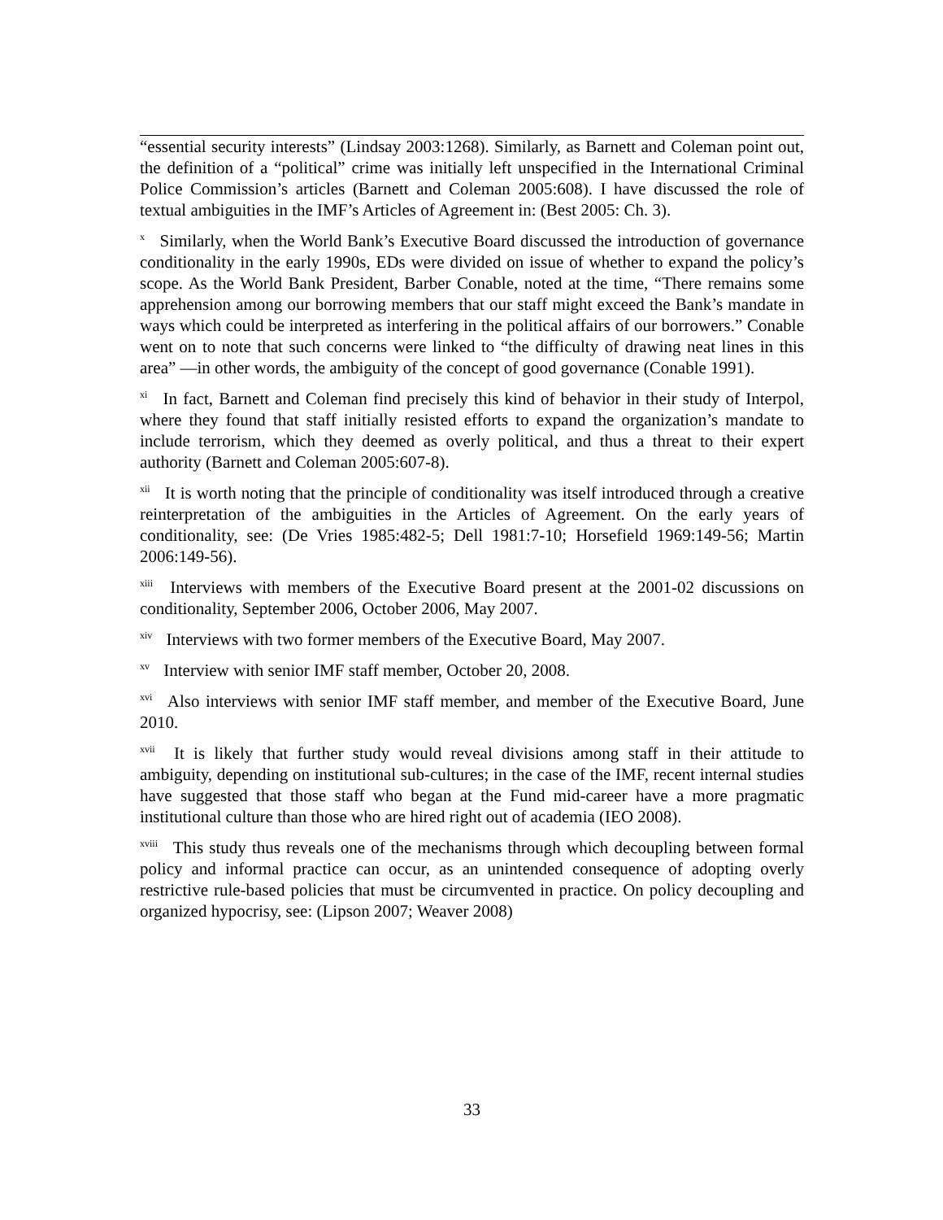“essential security interests” (Lindsay 2003:1268). Similarly, as Barnett and Coleman point out, the definition of a “political” crime was initially left unspecified in the International Criminal Police Commission’s articles (Barnett and Coleman 2005:608). I have discussed the role of textual ambiguities in the IMF’s Articles of Agreement in: (Best 2005: Ch. 3).
<sup>x</sup> Similarly, when the World Bank’s Executive Board discussed the introduction of governance conditionality in the early 1990s, EDs were divided on issue of whether to expand the policy’s scope. As the World Bank President, Barber Conable, noted at the time, “There remains some apprehension among our borrowing members that our staff might exceed the Bank’s mandate in ways which could be interpreted as interfering in the political affairs of our borrowers.” Conable went on to note that such concerns were linked to “the difficulty of drawing neat lines in this area” —in other words, the ambiguity of the concept of good governance (Conable 1991).
<sup>xi</sup> In fact, Barnett and Coleman find precisely this kind of behavior in their study of Interpol, where they found that staff initially resisted efforts to expand the organization’s mandate to include terrorism, which they deemed as overly political, and thus a threat to their expert authority (Barnett and Coleman 2005:607-8).
<sup>xii</sup> It is worth noting that the principle of conditionality was itself introduced through a creative reinterpretation of the ambiguities in the Articles of Agreement. On the early years of conditionality, see: (De Vries 1985:482-5; Dell 1981:7-10; Horsefield 1969:149-56; Martin 2006:149-56).
<sup>xiii</sup> Interviews with members of the Executive Board present at the 2001-02 discussions on conditionality, September 2006, October 2006, May 2007.
<sup>xiv</sup> Interviews with two former members of the Executive Board, May 2007.
<sup>xv</sup> Interview with senior IMF staff member, October 20, 2008.
<sup>xvi</sup> Also interviews with senior IMF staff member, and member of the Executive Board, June 2010.
<sup>xvii</sup> It is likely that further study would reveal divisions among staff in their attitude to ambiguity, depending on institutional sub-cultures; in the case of the IMF, recent internal studies have suggested that those staff who began at the Fund mid-career have a more pragmatic institutional culture than those who are hired right out of academia (IEO 2008).
<sup>xviii</sup> This study thus reveals one of the mechanisms through which decoupling between formal policy and informal practice can occur, as an unintended consequence of adopting overly restrictive rule-based policies that must be circumvented in practice. On policy decoupling and organized hypocrisy, see: (Lipson 2007; Weaver 2008)
33